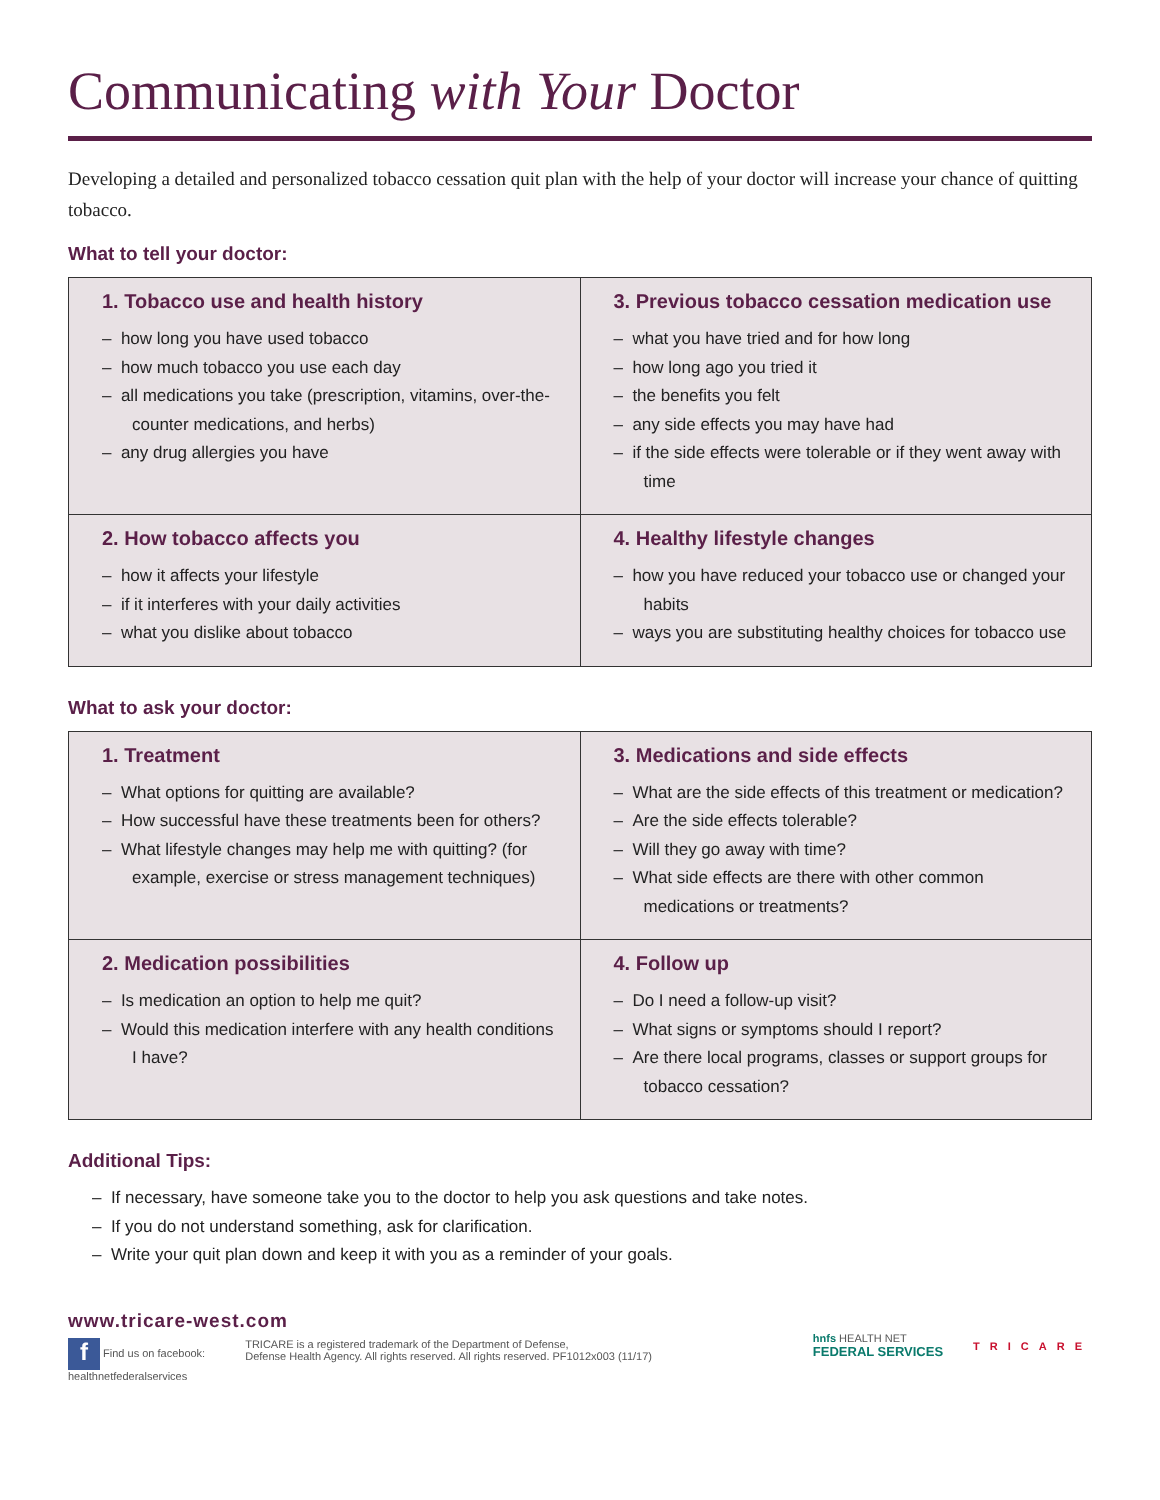Communicating with Your Doctor
Developing a detailed and personalized tobacco cessation quit plan with the help of your doctor will increase your chance of quitting tobacco.
What to tell your doctor:
| 1. Tobacco use and health history – how long you have used tobacco – how much tobacco you use each day – all medications you take (prescription, vitamins, over-the-counter medications, and herbs) – any drug allergies you have | 3. Previous tobacco cessation medication use – what you have tried and for how long – how long ago you tried it – the benefits you felt – any side effects you may have had – if the side effects were tolerable or if they went away with time |
| 2. How tobacco affects you – how it affects your lifestyle – if it interferes with your daily activities – what you dislike about tobacco | 4. Healthy lifestyle changes – how you have reduced your tobacco use or changed your habits – ways you are substituting healthy choices for tobacco use |
What to ask your doctor:
| 1. Treatment – What options for quitting are available? – How successful have these treatments been for others? – What lifestyle changes may help me with quitting? (for example, exercise or stress management techniques) | 3. Medications and side effects – What are the side effects of this treatment or medication? – Are the side effects tolerable? – Will they go away with time? – What side effects are there with other common medications or treatments? |
| 2. Medication possibilities – Is medication an option to help me quit? – Would this medication interfere with any health conditions I have? | 4. Follow up – Do I need a follow-up visit? – What signs or symptoms should I report? – Are there local programs, classes or support groups for tobacco cessation? |
Additional Tips:
– If necessary, have someone take you to the doctor to help you ask questions and take notes.
– If you do not understand something, ask for clarification.
– Write your quit plan down and keep it with you as a reminder of your goals.
www.tricare-west.com
f Find us on facebook:
healthnetfederalservices
TRICARE is a registered trademark of the Department of Defense,
Defense Health Agency. All rights reserved. All rights reserved. PF1012x003 (11/17)
hnfs HEALTH NET
FEDERAL SERVICES
TRICARE